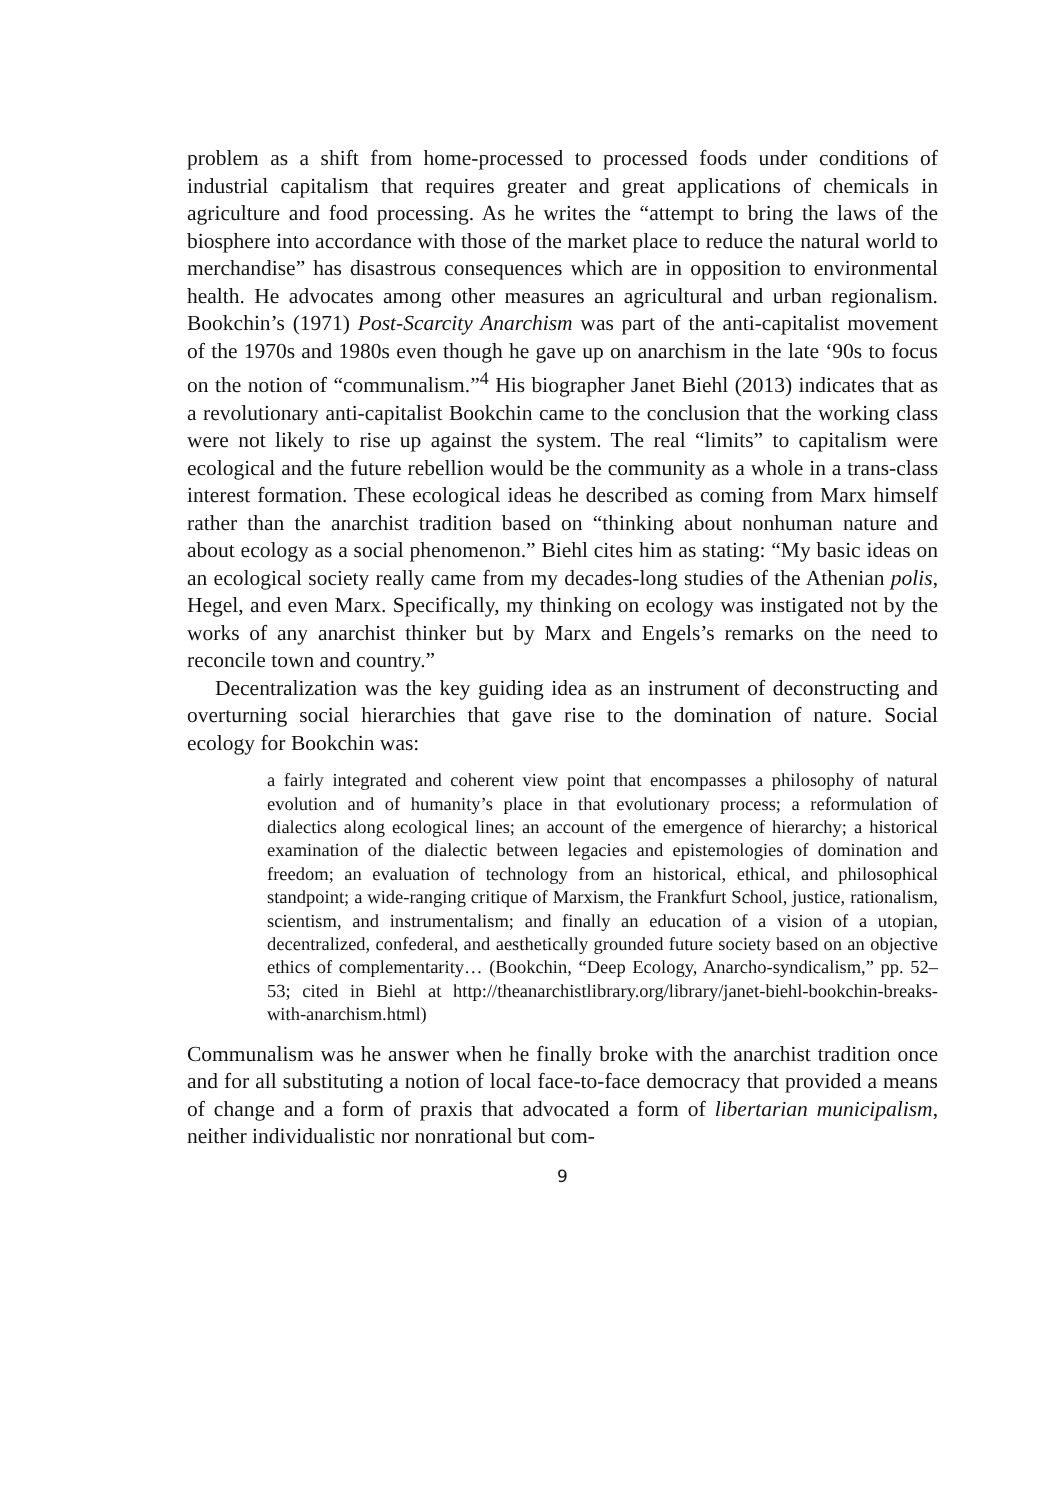problem as a shift from home-processed to processed foods under conditions of industrial capitalism that requires greater and great applications of chemicals in agriculture and food processing. As he writes the “attempt to bring the laws of the biosphere into accordance with those of the market place to reduce the natural world to merchandise” has disastrous consequences which are in opposition to environmental health. He advocates among other measures an agricultural and urban regionalism. Bookchin’s (1971) Post-Scarcity Anarchism was part of the anti-capitalist movement of the 1970s and 1980s even though he gave up on anarchism in the late ‘90s to focus on the notion of “communalism.”<sup>4</sup> His biographer Janet Biehl (2013) indicates that as a revolutionary anti-capitalist Bookchin came to the conclusion that the working class were not likely to rise up against the system. The real “limits” to capitalism were ecological and the future rebellion would be the community as a whole in a trans-class interest formation. These ecological ideas he described as coming from Marx himself rather than the anarchist tradition based on “thinking about nonhuman nature and about ecology as a social phenomenon.” Biehl cites him as stating: “My basic ideas on an ecological society really came from my decades-long studies of the Athenian polis, Hegel, and even Marx. Specifically, my thinking on ecology was instigated not by the works of any anarchist thinker but by Marx and Engels’s remarks on the need to reconcile town and country.”
Decentralization was the key guiding idea as an instrument of deconstructing and overturning social hierarchies that gave rise to the domination of nature. Social ecology for Bookchin was:
a fairly integrated and coherent view point that encompasses a philosophy of natural evolution and of humanity’s place in that evolutionary process; a reformulation of dialectics along ecological lines; an account of the emergence of hierarchy; a historical examination of the dialectic between legacies and epistemologies of domination and freedom; an evaluation of technology from an historical, ethical, and philosophical standpoint; a wide-ranging critique of Marxism, the Frankfurt School, justice, rationalism, scientism, and instrumentalism; and finally an education of a vision of a utopian, decentralized, confederal, and aesthetically grounded future society based on an objective ethics of complementarity… (Bookchin, “Deep Ecology, Anarcho-syndicalism,” pp. 52–53; cited in Biehl at http://theanarchistlibrary.org/library/janet-biehl-bookchin-breaks-with-anarchism.html)
Communalism was he answer when he finally broke with the anarchist tradition once and for all substituting a notion of local face-to-face democracy that provided a means of change and a form of praxis that advocated a form of libertarian municipalism, neither individualistic nor nonrational but com-
9